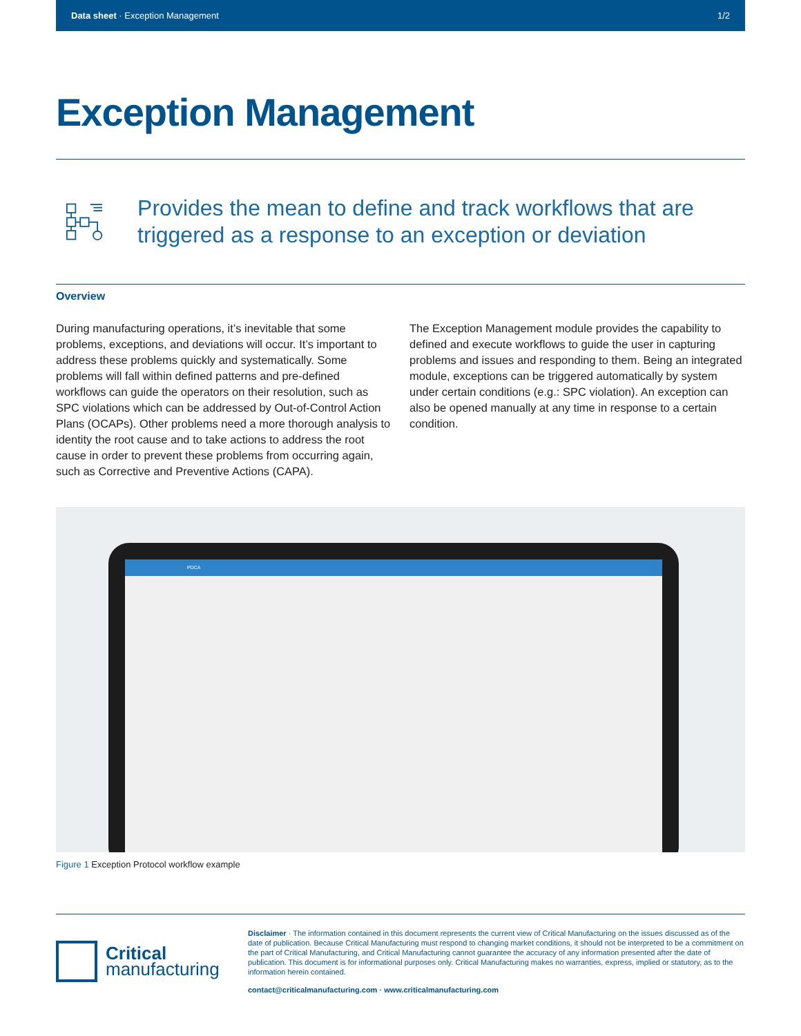Data sheet · Exception Management 1/2
Exception Management
Provides the mean to define and track workflows that are triggered as a response to an exception or deviation
Overview
During manufacturing operations, it’s inevitable that some problems, exceptions, and deviations will occur. It’s important to address these problems quickly and systematically. Some problems will fall within defined patterns and pre-defined workflows can guide the operators on their resolution, such as SPC violations which can be addressed by Out-of-Control Action Plans (OCAPs). Other problems need a more thorough analysis to identity the root cause and to take actions to address the root cause in order to prevent these problems from occurring again, such as Corrective and Preventive Actions (CAPA).
The Exception Management module provides the capability to defined and execute workflows to guide the user in capturing problems and issues and responding to them. Being an integrated module, exceptions can be triggered automatically by system under certain conditions (e.g.: SPC violation). An exception can also be opened manually at any time in response to a certain condition.
PDCA
Figure 1 Exception Protocol workflow example
Critical
manufacturing
Disclaimer · The information contained in this document represents the current view of Critical Manufacturing on the issues discussed as of the date of publication. Because Critical Manufacturing must respond to changing market conditions, it should not be interpreted to be a commitment on the part of Critical Manufacturing, and Critical Manufacturing cannot guarantee the accuracy of any information presented after the date of publication. This document is for informational purposes only. Critical Manufacturing makes no warranties, express, implied or statutory, as to the information herein contained.
contact@criticalmanufacturing.com · www.criticalmanufacturing.com